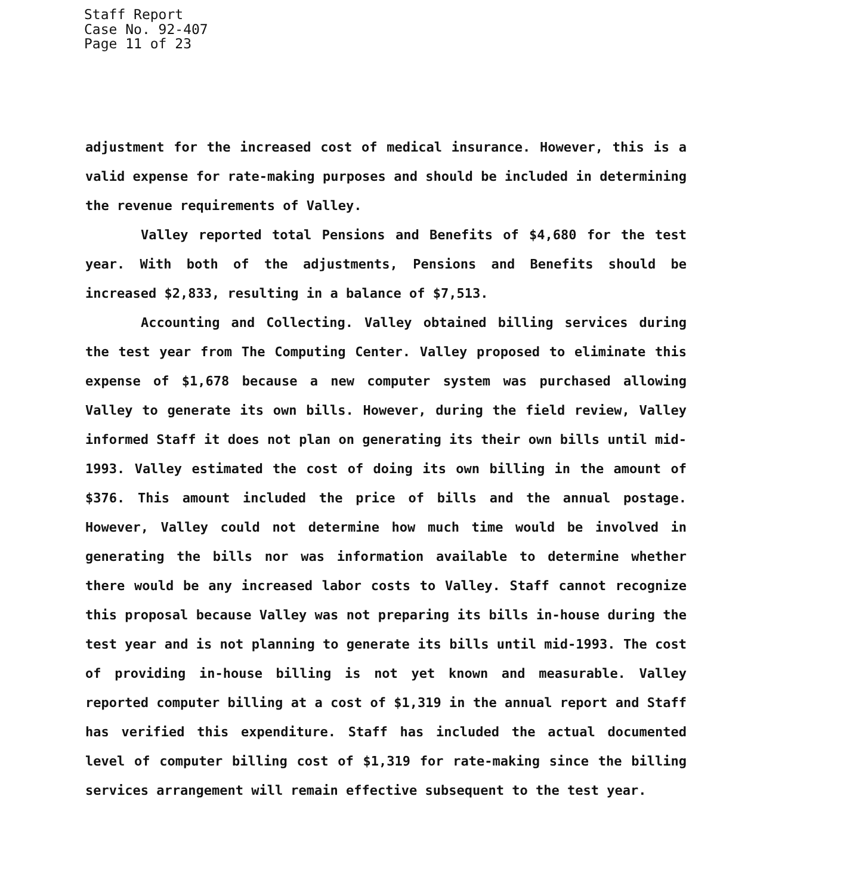Staff Report
Case No. 92-407
Page 11 of 23
adjustment for the increased cost of medical insurance. However, this is a valid expense for rate-making purposes and should be included in determining the revenue requirements of Valley.
Valley reported total Pensions and Benefits of $4,680 for the test year. With both of the adjustments, Pensions and Benefits should be increased $2,833, resulting in a balance of $7,513.
Accounting and Collecting. Valley obtained billing services during the test year from The Computing Center. Valley proposed to eliminate this expense of $1,678 because a new computer system was purchased allowing Valley to generate its own bills. However, during the field review, Valley informed Staff it does not plan on generating its their own bills until mid-1993. Valley estimated the cost of doing its own billing in the amount of $376. This amount included the price of bills and the annual postage. However, Valley could not determine how much time would be involved in generating the bills nor was information available to determine whether there would be any increased labor costs to Valley. Staff cannot recognize this proposal because Valley was not preparing its bills in-house during the test year and is not planning to generate its bills until mid-1993. The cost of providing in-house billing is not yet known and measurable. Valley reported computer billing at a cost of $1,319 in the annual report and Staff has verified this expenditure. Staff has included the actual documented level of computer billing cost of $1,319 for rate-making since the billing services arrangement will remain effective subsequent to the test year.